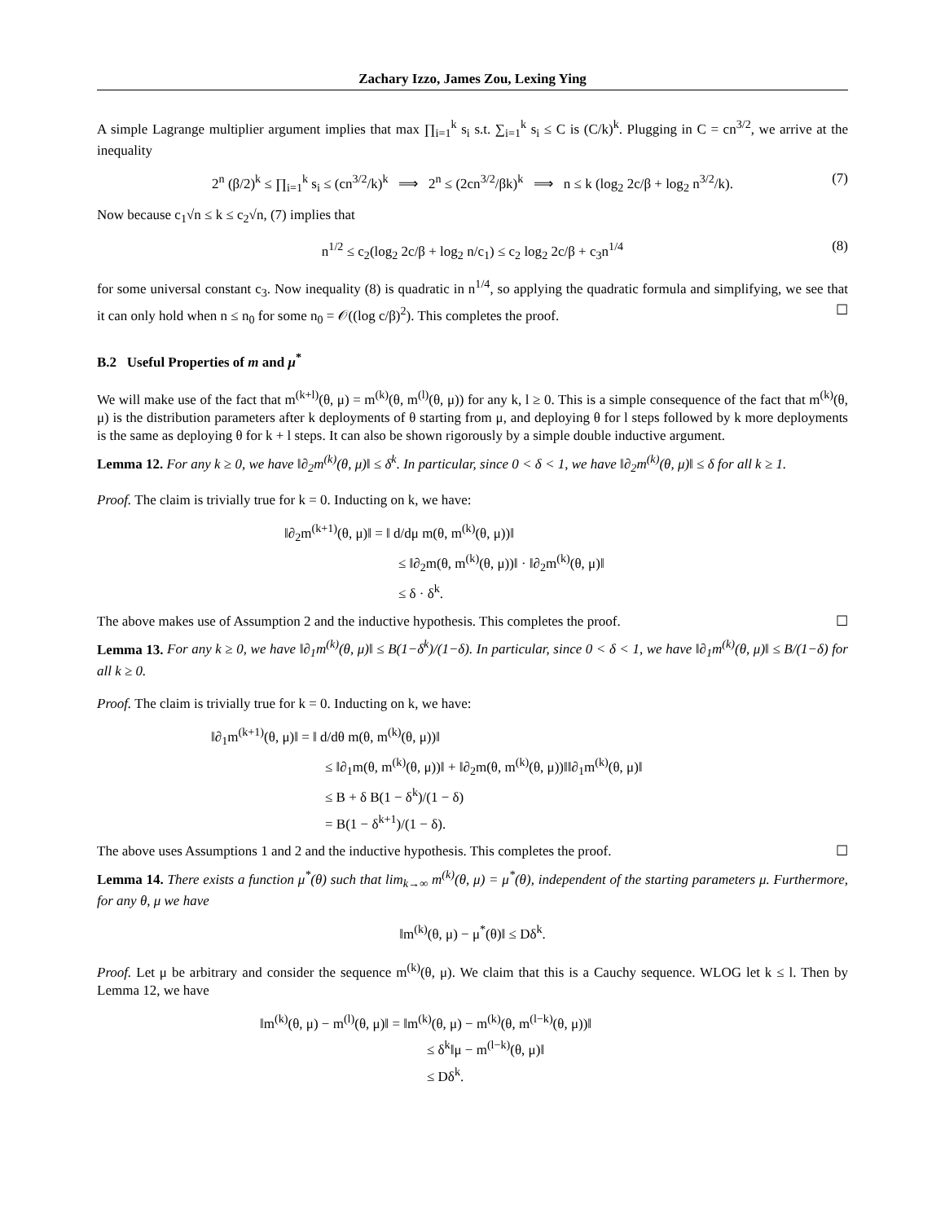Zachary Izzo, James Zou, Lexing Ying
A simple Lagrange multiplier argument implies that max ∏<sub>i=1</sub><sup>k</sup> s<sub>i</sub> s.t. ∑<sub>i=1</sub><sup>k</sup> s<sub>i</sub> ≤ C is (C/k)<sup>k</sup>. Plugging in C = cn<sup>3/2</sup>, we arrive at the inequality
2<sup>n</sup> (β/2)<sup>k</sup> ≤ ∏<sub>i=1</sub><sup>k</sup> s<sub>i</sub> ≤ (cn<sup>3/2</sup>/k)<sup>k</sup> ⟹ 2<sup>n</sup> ≤ (2cn<sup>3/2</sup>/βk)<sup>k</sup> ⟹ n ≤ k (log<sub>2</sub> 2c/β + log<sub>2</sub> n<sup>3/2</sup>/k). (7)
Now because c<sub>1</sub>√n ≤ k ≤ c<sub>2</sub>√n, (7) implies that
n<sup>1/2</sup> ≤ c<sub>2</sub>(log<sub>2</sub> 2c/β + log<sub>2</sub> n/c<sub>1</sub>) ≤ c<sub>2</sub> log<sub>2</sub> 2c/β + c<sub>3</sub>n<sup>1/4</sup> (8)
for some universal constant c<sub>3</sub>. Now inequality (8) is quadratic in n<sup>1/4</sup>, so applying the quadratic formula and simplifying, we see that it can only hold when n ≤ n<sub>0</sub> for some n<sub>0</sub> = 𝒪((log c/β)<sup>2</sup>). This completes the proof. ☐
B.2 Useful Properties of m and μ<sup>*</sup>
We will make use of the fact that m<sup>(k+l)</sup>(θ, μ) = m<sup>(k)</sup>(θ, m<sup>(l)</sup>(θ, μ)) for any k, l ≥ 0. This is a simple consequence of the fact that m<sup>(k)</sup>(θ, μ) is the distribution parameters after k deployments of θ starting from μ, and deploying θ for l steps followed by k more deployments is the same as deploying θ for k + l steps. It can also be shown rigorously by a simple double inductive argument.
Lemma 12. For any k ≥ 0, we have ‖∂<sub>2</sub>m<sup>(k)</sup>(θ, μ)‖ ≤ δ<sup>k</sup>. In particular, since 0 < δ < 1, we have ‖∂<sub>2</sub>m<sup>(k)</sup>(θ, μ)‖ ≤ δ for all k ≥ 1.
Proof. The claim is trivially true for k = 0. Inducting on k, we have:
‖∂<sub>2</sub>m<sup>(k+1)</sup>(θ, μ)‖ = ‖ d/dμ m(θ, m<sup>(k)</sup>(θ, μ))‖
≤ ‖∂<sub>2</sub>m(θ, m<sup>(k)</sup>(θ, μ))‖ · ‖∂<sub>2</sub>m<sup>(k)</sup>(θ, μ)‖
≤ δ · δ<sup>k</sup>.
The above makes use of Assumption 2 and the inductive hypothesis. This completes the proof. ☐
Lemma 13. For any k ≥ 0, we have ‖∂<sub>1</sub>m<sup>(k)</sup>(θ, μ)‖ ≤ B(1−δ<sup>k</sup>)/(1−δ). In particular, since 0 < δ < 1, we have ‖∂<sub>1</sub>m<sup>(k)</sup>(θ, μ)‖ ≤ B/(1−δ) for all k ≥ 0.
Proof. The claim is trivially true for k = 0. Inducting on k, we have:
‖∂<sub>1</sub>m<sup>(k+1)</sup>(θ, μ)‖ = ‖ d/dθ m(θ, m<sup>(k)</sup>(θ, μ))‖
≤ ‖∂<sub>1</sub>m(θ, m<sup>(k)</sup>(θ, μ))‖ + ‖∂<sub>2</sub>m(θ, m<sup>(k)</sup>(θ, μ))‖‖∂<sub>1</sub>m<sup>(k)</sup>(θ, μ)‖
≤ B + δ B(1 − δ<sup>k</sup>)/(1 − δ)
= B(1 − δ<sup>k+1</sup>)/(1 − δ).
The above uses Assumptions 1 and 2 and the inductive hypothesis. This completes the proof. ☐
Lemma 14. There exists a function μ<sup>*</sup>(θ) such that lim<sub>k→∞</sub> m<sup>(k)</sup>(θ, μ) = μ<sup>*</sup>(θ), independent of the starting parameters μ. Furthermore, for any θ, μ we have
‖m<sup>(k)</sup>(θ, μ) − μ<sup>*</sup>(θ)‖ ≤ Dδ<sup>k</sup>.
Proof. Let μ be arbitrary and consider the sequence m<sup>(k)</sup>(θ, μ). We claim that this is a Cauchy sequence. WLOG let k ≤ l. Then by Lemma 12, we have
‖m<sup>(k)</sup>(θ, μ) − m<sup>(l)</sup>(θ, μ)‖ = ‖m<sup>(k)</sup>(θ, μ) − m<sup>(k)</sup>(θ, m<sup>(l−k)</sup>(θ, μ))‖
≤ δ<sup>k</sup>‖μ − m<sup>(l−k)</sup>(θ, μ)‖
≤ Dδ<sup>k</sup>.